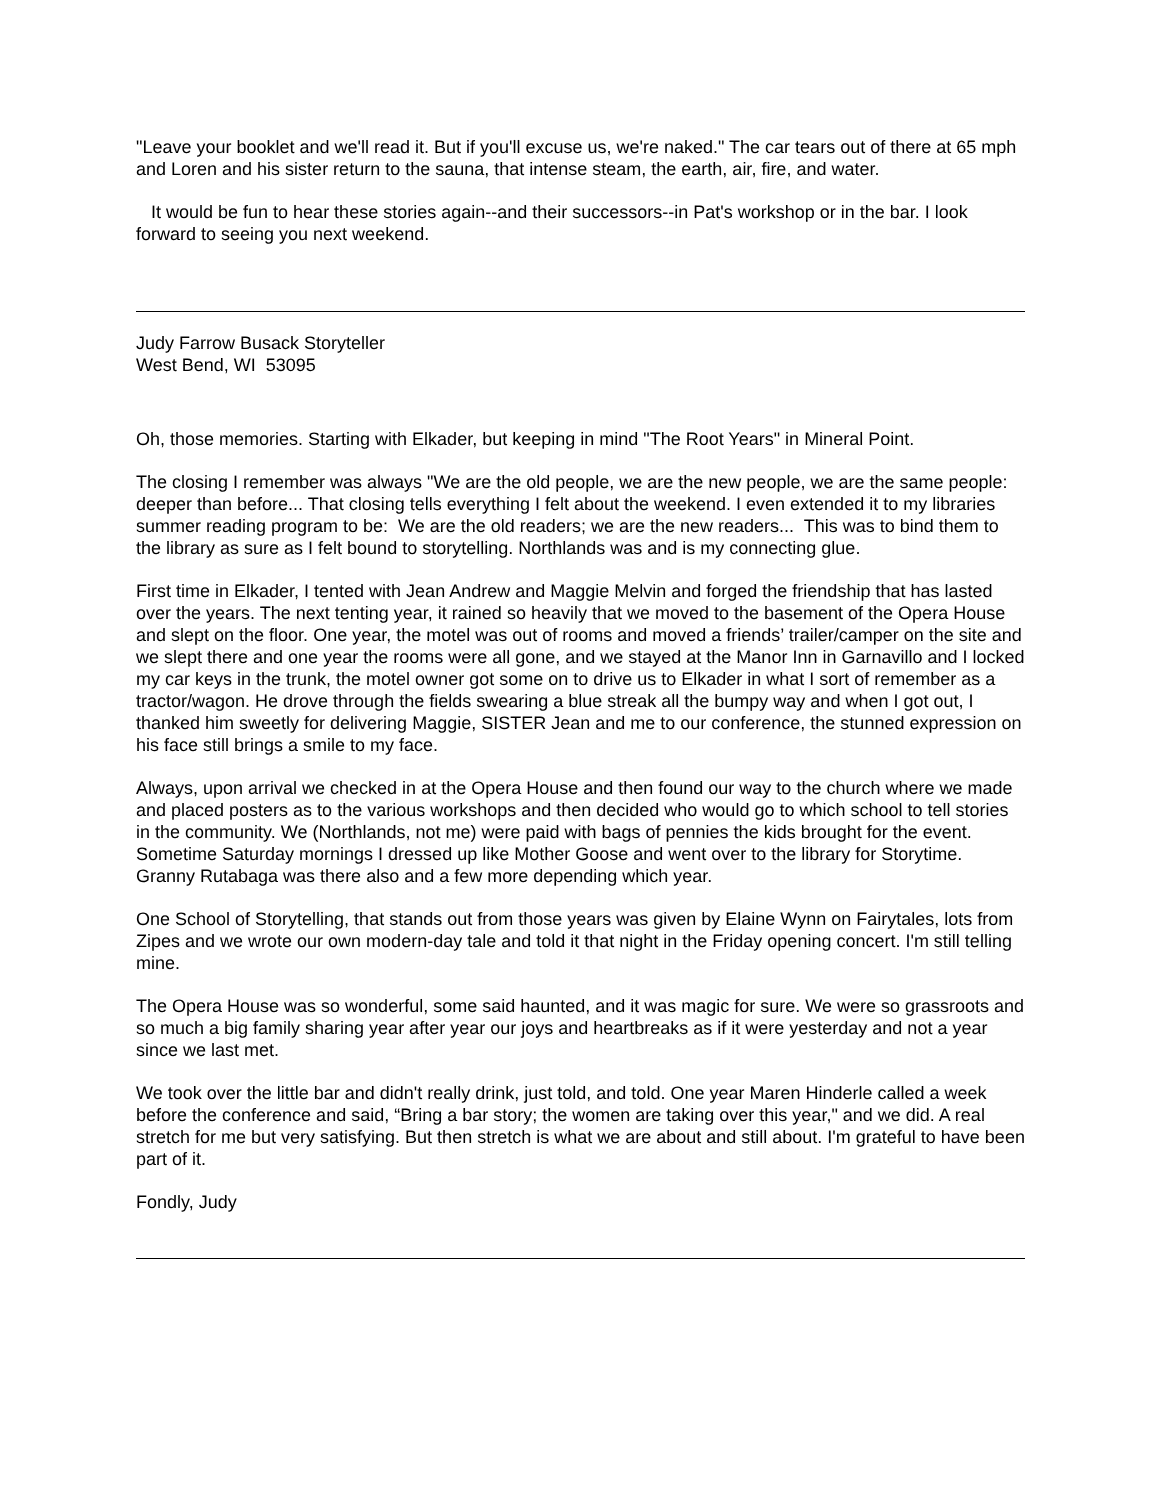"Leave your booklet and we'll read it. But if you'll excuse us, we're naked." The car tears out of there at 65 mph and Loren and his sister return to the sauna, that intense steam, the earth, air, fire, and water.
It would be fun to hear these stories again--and their successors--in Pat's workshop or in the bar. I look forward to seeing you next weekend.
Judy Farrow Busack Storyteller
West Bend, WI 53095
Oh, those memories. Starting with Elkader, but keeping in mind "The Root Years" in Mineral Point.
The closing I remember was always "We are the old people, we are the new people, we are the same people: deeper than before... That closing tells everything I felt about the weekend. I even extended it to my libraries summer reading program to be: We are the old readers; we are the new readers... This was to bind them to the library as sure as I felt bound to storytelling. Northlands was and is my connecting glue.
First time in Elkader, I tented with Jean Andrew and Maggie Melvin and forged the friendship that has lasted over the years. The next tenting year, it rained so heavily that we moved to the basement of the Opera House and slept on the floor. One year, the motel was out of rooms and moved a friends’ trailer/camper on the site and we slept there and one year the rooms were all gone, and we stayed at the Manor Inn in Garnavillo and I locked my car keys in the trunk, the motel owner got some on to drive us to Elkader in what I sort of remember as a tractor/wagon. He drove through the fields swearing a blue streak all the bumpy way and when I got out, I thanked him sweetly for delivering Maggie, SISTER Jean and me to our conference, the stunned expression on his face still brings a smile to my face.
Always, upon arrival we checked in at the Opera House and then found our way to the church where we made and placed posters as to the various workshops and then decided who would go to which school to tell stories in the community. We (Northlands, not me) were paid with bags of pennies the kids brought for the event. Sometime Saturday mornings I dressed up like Mother Goose and went over to the library for Storytime. Granny Rutabaga was there also and a few more depending which year.
One School of Storytelling, that stands out from those years was given by Elaine Wynn on Fairytales, lots from Zipes and we wrote our own modern-day tale and told it that night in the Friday opening concert. I'm still telling mine.
The Opera House was so wonderful, some said haunted, and it was magic for sure. We were so grassroots and so much a big family sharing year after year our joys and heartbreaks as if it were yesterday and not a year since we last met.
We took over the little bar and didn't really drink, just told, and told. One year Maren Hinderle called a week before the conference and said, “Bring a bar story; the women are taking over this year," and we did. A real stretch for me but very satisfying. But then stretch is what we are about and still about. I'm grateful to have been part of it.
Fondly, Judy